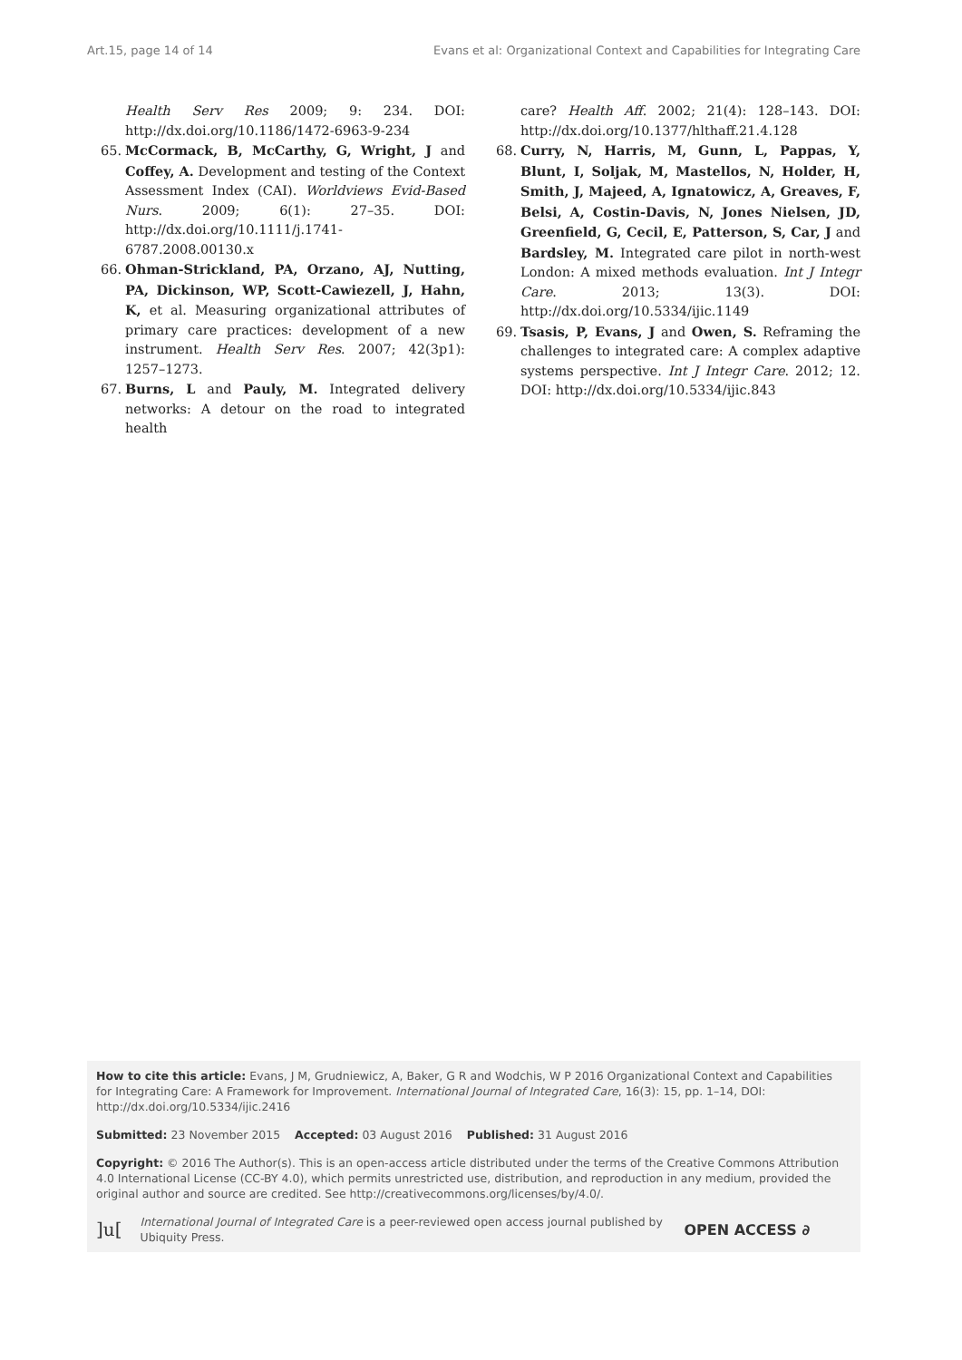Art.15, page 14 of 14 Evans et al: Organizational Context and Capabilities for Integrating Care
Health Serv Res 2009; 9: 234. DOI: http://dx.doi.org/10.1186/1472-6963-9-234
65. McCormack, B, McCarthy, G, Wright, J and Coffey, A. Development and testing of the Context Assessment Index (CAI). Worldviews Evid-Based Nurs. 2009; 6(1): 27–35. DOI: http://dx.doi.org/10.1111/j.1741-6787.2008.00130.x
66. Ohman-Strickland, PA, Orzano, AJ, Nutting, PA, Dickinson, WP, Scott-Cawiezell, J, Hahn, K, et al. Measuring organizational attributes of primary care practices: development of a new instrument. Health Serv Res. 2007; 42(3p1): 1257–1273.
67. Burns, L and Pauly, M. Integrated delivery networks: A detour on the road to integrated health
care? Health Aff. 2002; 21(4): 128–143. DOI: http://dx.doi.org/10.1377/hlthaff.21.4.128
68. Curry, N, Harris, M, Gunn, L, Pappas, Y, Blunt, I, Soljak, M, Mastellos, N, Holder, H, Smith, J, Majeed, A, Ignatowicz, A, Greaves, F, Belsi, A, Costin-Davis, N, Jones Nielsen, JD, Greenfield, G, Cecil, E, Patterson, S, Car, J and Bardsley, M. Integrated care pilot in north-west London: A mixed methods evaluation. Int J Integr Care. 2013; 13(3). DOI: http://dx.doi.org/10.5334/ijic.1149
69. Tsasis, P, Evans, J and Owen, S. Reframing the challenges to integrated care: A complex adaptive systems perspective. Int J Integr Care. 2012; 12. DOI: http://dx.doi.org/10.5334/ijic.843
How to cite this article: Evans, J M, Grudniewicz, A, Baker, G R and Wodchis, W P 2016 Organizational Context and Capabilities for Integrating Care: A Framework for Improvement. International Journal of Integrated Care, 16(3): 15, pp. 1–14, DOI: http://dx.doi.org/10.5334/ijic.2416
Submitted: 23 November 2015 Accepted: 03 August 2016 Published: 31 August 2016
Copyright: © 2016 The Author(s). This is an open-access article distributed under the terms of the Creative Commons Attribution 4.0 International License (CC-BY 4.0), which permits unrestricted use, distribution, and reproduction in any medium, provided the original author and source are credited. See http://creativecommons.org/licenses/by/4.0/.
]u[International Journal of Integrated Care is a peer-reviewed open access journal published by Ubiquity Press. OPEN ACCESS ∂